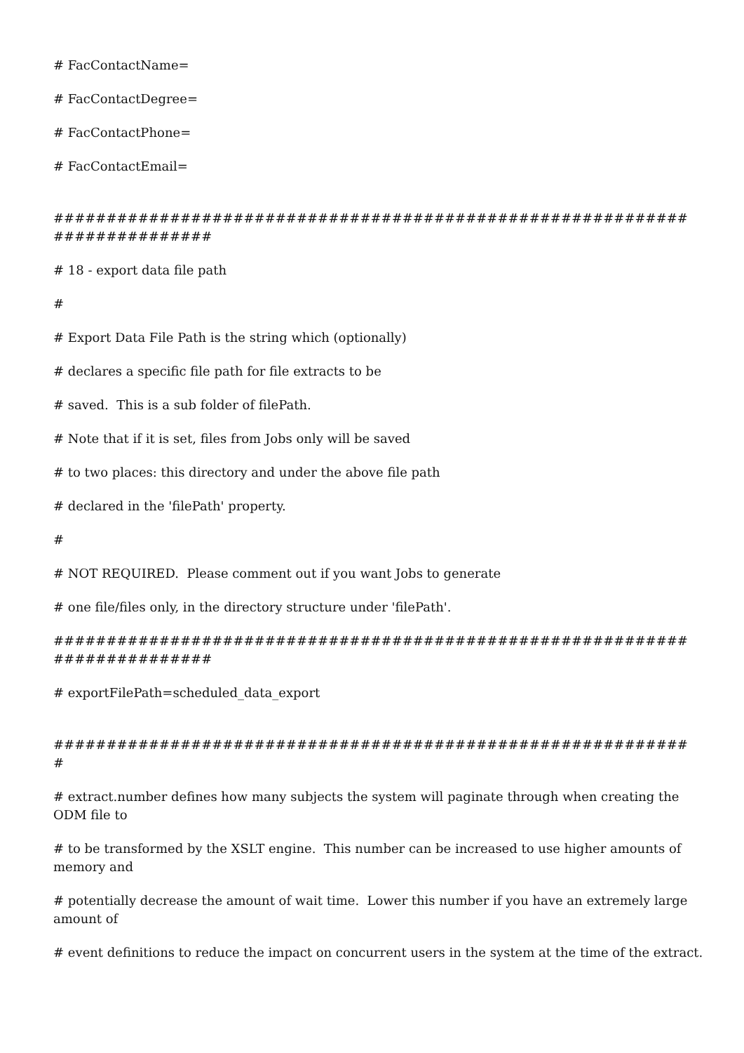# FacContactName=
# FacContactDegree=
# FacContactPhone=
# FacContactEmail=
###########################################################################
# 18 - export data file path
#
# Export Data File Path is the string which (optionally)
# declares a specific file path for file extracts to be
# saved. This is a sub folder of filePath.
# Note that if it is set, files from Jobs only will be saved
# to two places: this directory and under the above file path
# declared in the 'filePath' property.
#
# NOT REQUIRED. Please comment out if you want Jobs to generate
# one file/files only, in the directory structure under 'filePath'.
###########################################################################
# exportFilePath=scheduled_data_export
#############################################################
# extract.number defines how many subjects the system will paginate through when creating the ODM file to
# to be transformed by the XSLT engine. This number can be increased to use higher amounts of memory and
# potentially decrease the amount of wait time. Lower this number if you have an extremely large amount of
# event definitions to reduce the impact on concurrent users in the system at the time of the extract.